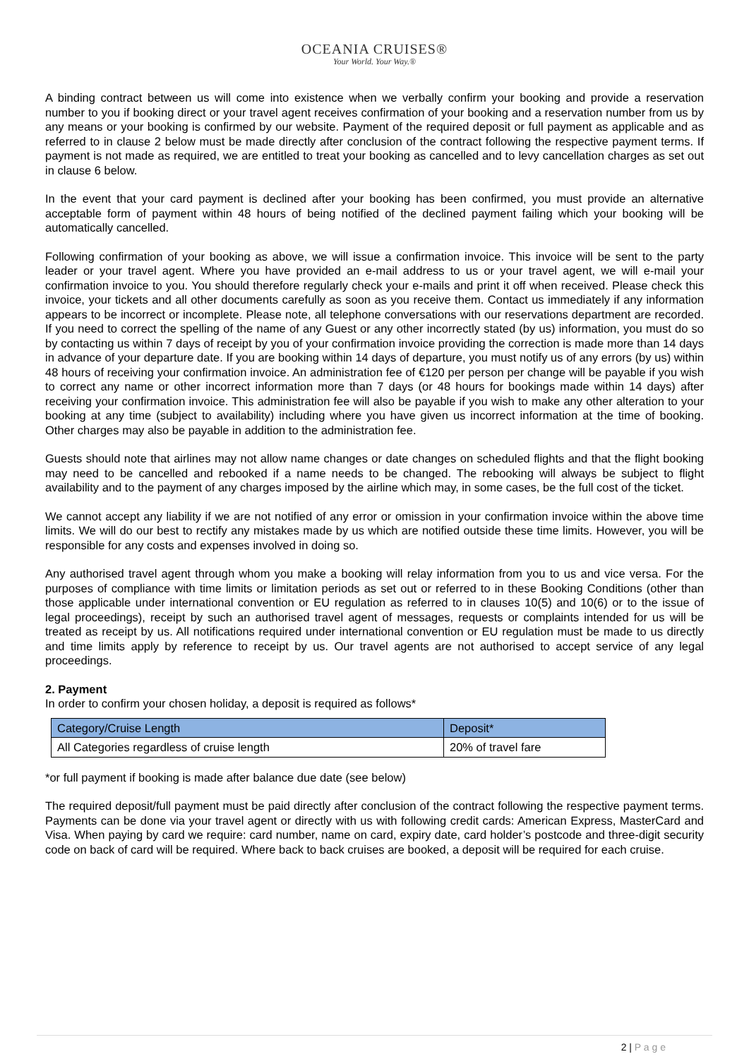OCEANIA CRUISES®
Your World. Your Way.®
A binding contract between us will come into existence when we verbally confirm your booking and provide a reservation number to you if booking direct or your travel agent receives confirmation of your booking and a reservation number from us by any means or your booking is confirmed by our website. Payment of the required deposit or full payment as applicable and as referred to in clause 2 below must be made directly after conclusion of the contract following the respective payment terms. If payment is not made as required, we are entitled to treat your booking as cancelled and to levy cancellation charges as set out in clause 6 below.
In the event that your card payment is declined after your booking has been confirmed, you must provide an alternative acceptable form of payment within 48 hours of being notified of the declined payment failing which your booking will be automatically cancelled.
Following confirmation of your booking as above, we will issue a confirmation invoice. This invoice will be sent to the party leader or your travel agent. Where you have provided an e-mail address to us or your travel agent, we will e-mail your confirmation invoice to you. You should therefore regularly check your e-mails and print it off when received. Please check this invoice, your tickets and all other documents carefully as soon as you receive them. Contact us immediately if any information appears to be incorrect or incomplete. Please note, all telephone conversations with our reservations department are recorded. If you need to correct the spelling of the name of any Guest or any other incorrectly stated (by us) information, you must do so by contacting us within 7 days of receipt by you of your confirmation invoice providing the correction is made more than 14 days in advance of your departure date. If you are booking within 14 days of departure, you must notify us of any errors (by us) within 48 hours of receiving your confirmation invoice. An administration fee of €120 per person per change will be payable if you wish to correct any name or other incorrect information more than 7 days (or 48 hours for bookings made within 14 days) after receiving your confirmation invoice. This administration fee will also be payable if you wish to make any other alteration to your booking at any time (subject to availability) including where you have given us incorrect information at the time of booking. Other charges may also be payable in addition to the administration fee.
Guests should note that airlines may not allow name changes or date changes on scheduled flights and that the flight booking may need to be cancelled and rebooked if a name needs to be changed. The rebooking will always be subject to flight availability and to the payment of any charges imposed by the airline which may, in some cases, be the full cost of the ticket.
We cannot accept any liability if we are not notified of any error or omission in your confirmation invoice within the above time limits. We will do our best to rectify any mistakes made by us which are notified outside these time limits. However, you will be responsible for any costs and expenses involved in doing so.
Any authorised travel agent through whom you make a booking will relay information from you to us and vice versa. For the purposes of compliance with time limits or limitation periods as set out or referred to in these Booking Conditions (other than those applicable under international convention or EU regulation as referred to in clauses 10(5) and 10(6) or to the issue of legal proceedings), receipt by such an authorised travel agent of messages, requests or complaints intended for us will be treated as receipt by us. All notifications required under international convention or EU regulation must be made to us directly and time limits apply by reference to receipt by us. Our travel agents are not authorised to accept service of any legal proceedings.
2. Payment
In order to confirm your chosen holiday, a deposit is required as follows*
| Category/Cruise Length | Deposit* |
| --- | --- |
| All Categories regardless of cruise length | 20% of travel fare |
*or full payment if booking is made after balance due date (see below)
The required deposit/full payment must be paid directly after conclusion of the contract following the respective payment terms. Payments can be done via your travel agent or directly with us with following credit cards: American Express, MasterCard and Visa. When paying by card we require: card number, name on card, expiry date, card holder’s postcode and three-digit security code on back of card will be required. Where back to back cruises are booked, a deposit will be required for each cruise.
2 | P a g e